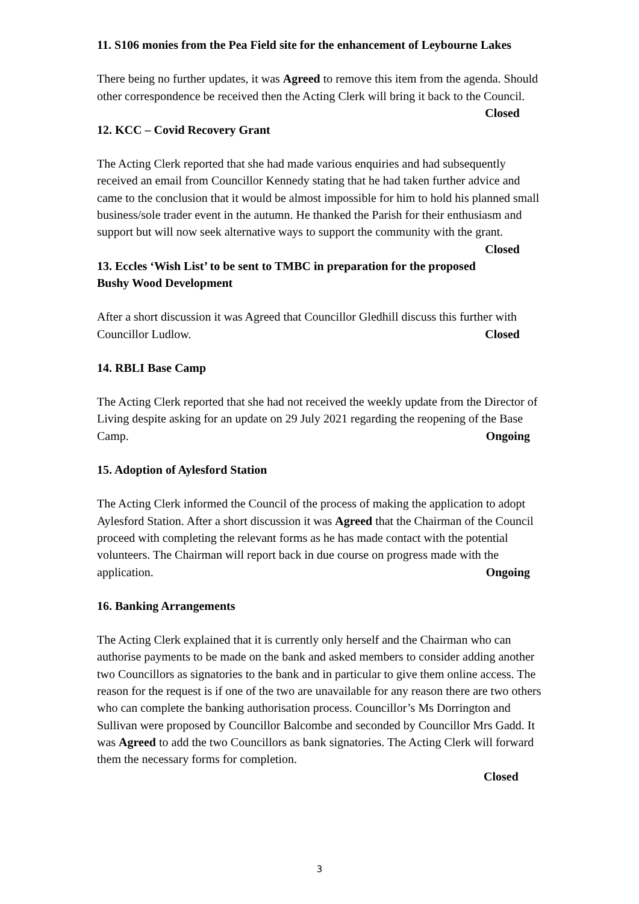11. S106 monies from the Pea Field site for the enhancement of Leybourne Lakes
There being no further updates, it was Agreed to remove this item from the agenda. Should other correspondence be received then the Acting Clerk will bring it back to the Council. Closed
12. KCC – Covid Recovery Grant
The Acting Clerk reported that she had made various enquiries and had subsequently received an email from Councillor Kennedy stating that he had taken further advice and came to the conclusion that it would be almost impossible for him to hold his planned small business/sole trader event in the autumn. He thanked the Parish for their enthusiasm and support but will now seek alternative ways to support the community with the grant. Closed
13. Eccles ‘Wish List’ to be sent to TMBC in preparation for the proposed Bushy Wood Development
After a short discussion it was Agreed that Councillor Gledhill discuss this further with Councillor Ludlow. Closed
14. RBLI Base Camp
The Acting Clerk reported that she had not received the weekly update from the Director of Living despite asking for an update on 29 July 2021 regarding the reopening of the Base Camp. Ongoing
15. Adoption of Aylesford Station
The Acting Clerk informed the Council of the process of making the application to adopt Aylesford Station. After a short discussion it was Agreed that the Chairman of the Council proceed with completing the relevant forms as he has made contact with the potential volunteers. The Chairman will report back in due course on progress made with the application. Ongoing
16. Banking Arrangements
The Acting Clerk explained that it is currently only herself and the Chairman who can authorise payments to be made on the bank and asked members to consider adding another two Councillors as signatories to the bank and in particular to give them online access. The reason for the request is if one of the two are unavailable for any reason there are two others who can complete the banking authorisation process. Councillor’s Ms Dorrington and Sullivan were proposed by Councillor Balcombe and seconded by Councillor Mrs Gadd. It was Agreed to add the two Councillors as bank signatories. The Acting Clerk will forward them the necessary forms for completion.
Closed
3